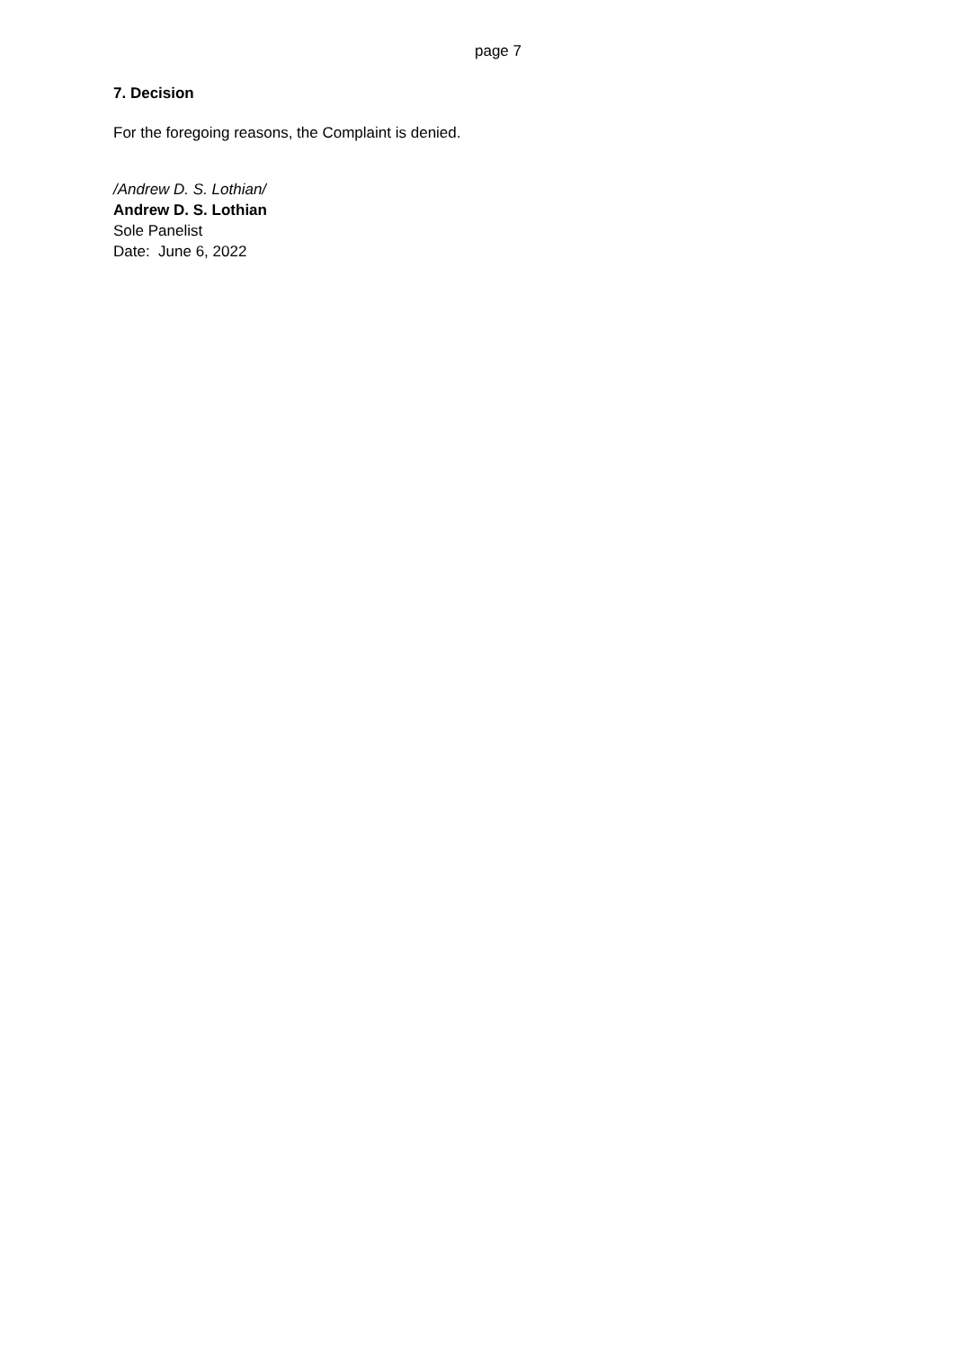page 7
7. Decision
For the foregoing reasons, the Complaint is denied.
/Andrew D. S. Lothian/
Andrew D. S. Lothian
Sole Panelist
Date: June 6, 2022